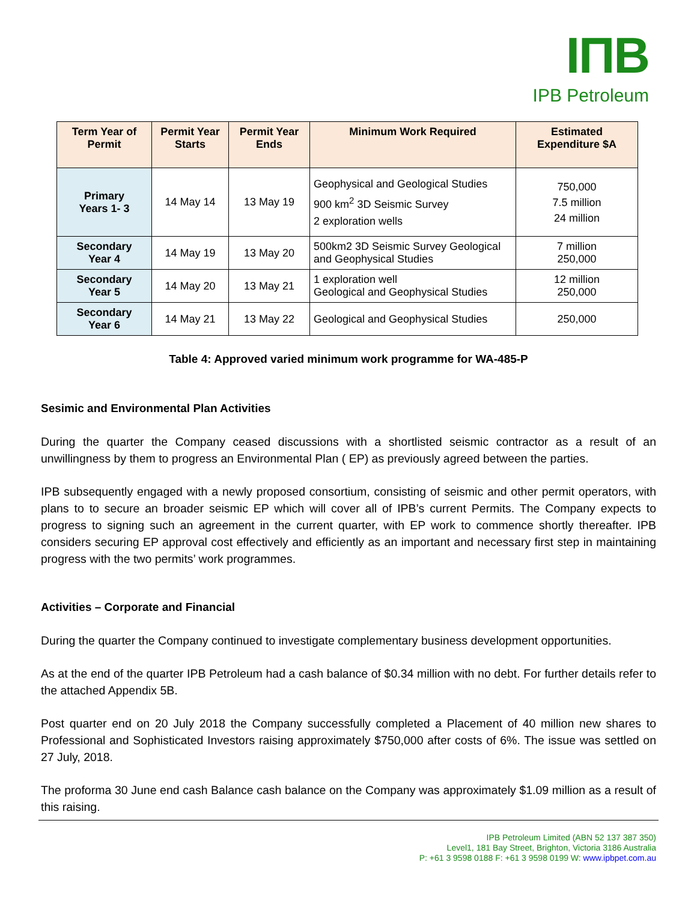IПB
IPB Petroleum
| Term Year of Permit | Permit Year Starts | Permit Year Ends | Minimum Work Required | Estimated Expenditure $A |
| --- | --- | --- | --- | --- |
| Primary Years 1- 3 | 14 May 14 | 13 May 19 | Geophysical and Geological Studies 900 km<sup>2</sup> 3D Seismic Survey 2 exploration wells | 750,000 7.5 million 24 million |
| Secondary Year 4 | 14 May 19 | 13 May 20 | 500km2 3D Seismic Survey Geological and Geophysical Studies | 7 million 250,000 |
| Secondary Year 5 | 14 May 20 | 13 May 21 | 1 exploration well Geological and Geophysical Studies | 12 million 250,000 |
| Secondary Year 6 | 14 May 21 | 13 May 22 | Geological and Geophysical Studies | 250,000 |
Table 4: Approved varied minimum work programme for WA-485-P
Sesimic and Environmental Plan Activities
During the quarter the Company ceased discussions with a shortlisted seismic contractor as a result of an unwillingness by them to progress an Environmental Plan ( EP) as previously agreed between the parties.
IPB subsequently engaged with a newly proposed consortium, consisting of seismic and other permit operators, with plans to to secure an broader seismic EP which will cover all of IPB’s current Permits. The Company expects to progress to signing such an agreement in the current quarter, with EP work to commence shortly thereafter. IPB considers securing EP approval cost effectively and efficiently as an important and necessary first step in maintaining progress with the two permits’ work programmes.
Activities – Corporate and Financial
During the quarter the Company continued to investigate complementary business development opportunities.
As at the end of the quarter IPB Petroleum had a cash balance of $0.34 million with no debt. For further details refer to the attached Appendix 5B.
Post quarter end on 20 July 2018 the Company successfully completed a Placement of 40 million new shares to Professional and Sophisticated Investors raising approximately $750,000 after costs of 6%. The issue was settled on 27 July, 2018.
The proforma 30 June end cash Balance cash balance on the Company was approximately $1.09 million as a result of this raising.
IPB Petroleum Limited (ABN 52 137 387 350)
Level1, 181 Bay Street, Brighton, Victoria 3186 Australia
P: +61 3 9598 0188 F: +61 3 9598 0199 W: www.ipbpet.com.au